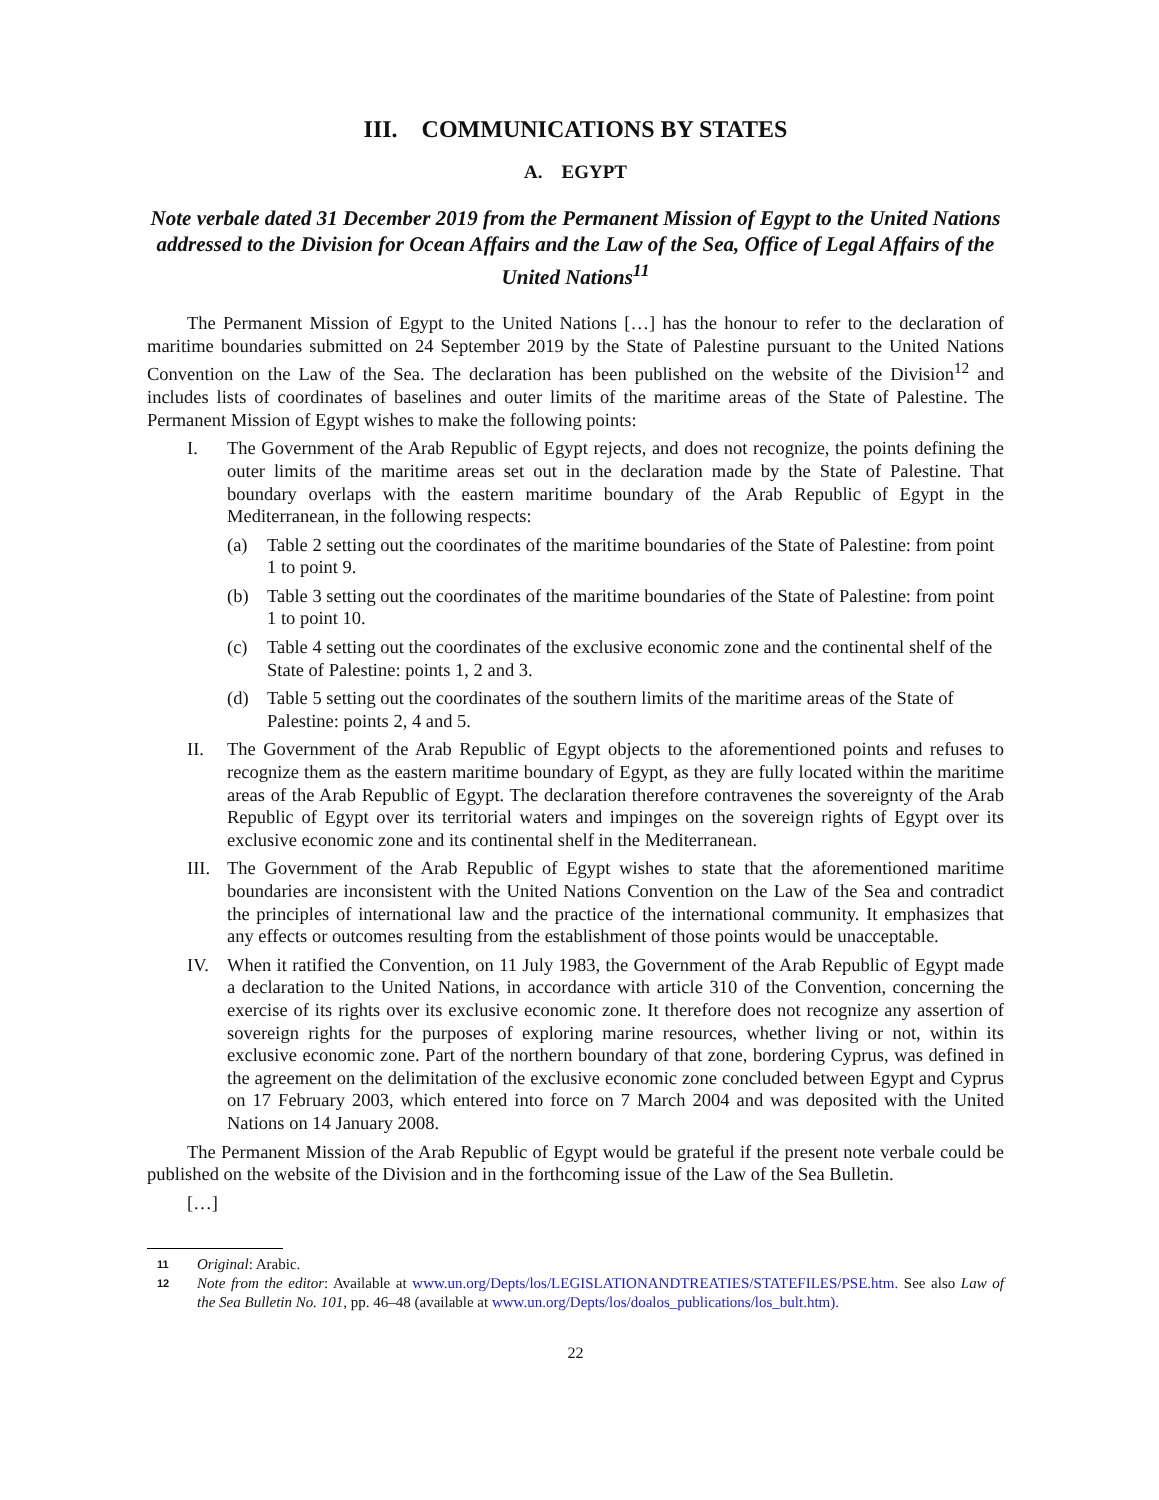III. COMMUNICATIONS BY STATES
A. EGYPT
Note verbale dated 31 December 2019 from the Permanent Mission of Egypt to the United Nations addressed to the Division for Ocean Affairs and the Law of the Sea, Office of Legal Affairs of the United Nations<sup>11</sup>
The Permanent Mission of Egypt to the United Nations […] has the honour to refer to the declaration of maritime boundaries submitted on 24 September 2019 by the State of Palestine pursuant to the United Nations Convention on the Law of the Sea. The declaration has been published on the website of the Division<sup>12</sup> and includes lists of coordinates of baselines and outer limits of the maritime areas of the State of Palestine. The Permanent Mission of Egypt wishes to make the following points:
I. The Government of the Arab Republic of Egypt rejects, and does not recognize, the points defining the outer limits of the maritime areas set out in the declaration made by the State of Palestine. That boundary overlaps with the eastern maritime boundary of the Arab Republic of Egypt in the Mediterranean, in the following respects:
(a) Table 2 setting out the coordinates of the maritime boundaries of the State of Palestine: from point 1 to point 9.
(b) Table 3 setting out the coordinates of the maritime boundaries of the State of Palestine: from point 1 to point 10.
(c) Table 4 setting out the coordinates of the exclusive economic zone and the continental shelf of the State of Palestine: points 1, 2 and 3.
(d) Table 5 setting out the coordinates of the southern limits of the maritime areas of the State of Palestine: points 2, 4 and 5.
II. The Government of the Arab Republic of Egypt objects to the aforementioned points and refuses to recognize them as the eastern maritime boundary of Egypt, as they are fully located within the maritime areas of the Arab Republic of Egypt. The declaration therefore contravenes the sovereignty of the Arab Republic of Egypt over its territorial waters and impinges on the sovereign rights of Egypt over its exclusive economic zone and its continental shelf in the Mediterranean.
III.
The Government of the Arab Republic of Egypt wishes to state that the aforementioned maritime boundaries are inconsistent with the United Nations Convention on the Law of the Sea and contradict the principles of international law and the practice of the international community. It emphasizes that any effects or outcomes resulting from the establishment of those points would be unacceptable.
IV. When it ratified the Convention, on 11 July 1983, the Government of the Arab Republic of Egypt made a declaration to the United Nations, in accordance with article 310 of the Convention, concerning the exercise of its rights over its exclusive economic zone. It therefore does not recognize any assertion of sovereign rights for the purposes of exploring marine resources, whether living or not, within its exclusive economic zone. Part of the northern boundary of that zone, bordering Cyprus, was defined in the agreement on the delimitation of the exclusive economic zone concluded between Egypt and Cyprus on 17 February 2003, which entered into force on 7 March 2004 and was deposited with the United Nations on 14 January 2008.
The Permanent Mission of the Arab Republic of Egypt would be grateful if the present note verbale could be published on the website of the Division and in the forthcoming issue of the Law of the Sea Bulletin.
[…]
11
Original: Arabic.
12
Note from the editor: Available at www.un.org/Depts/los/LEGISLATIONANDTREATIES/STATEFILES/PSE.htm. See also Law of the Sea Bulletin No. 101, pp. 46–48 (available at www.un.org/Depts/los/doalos_publications/los_bult.htm).
22